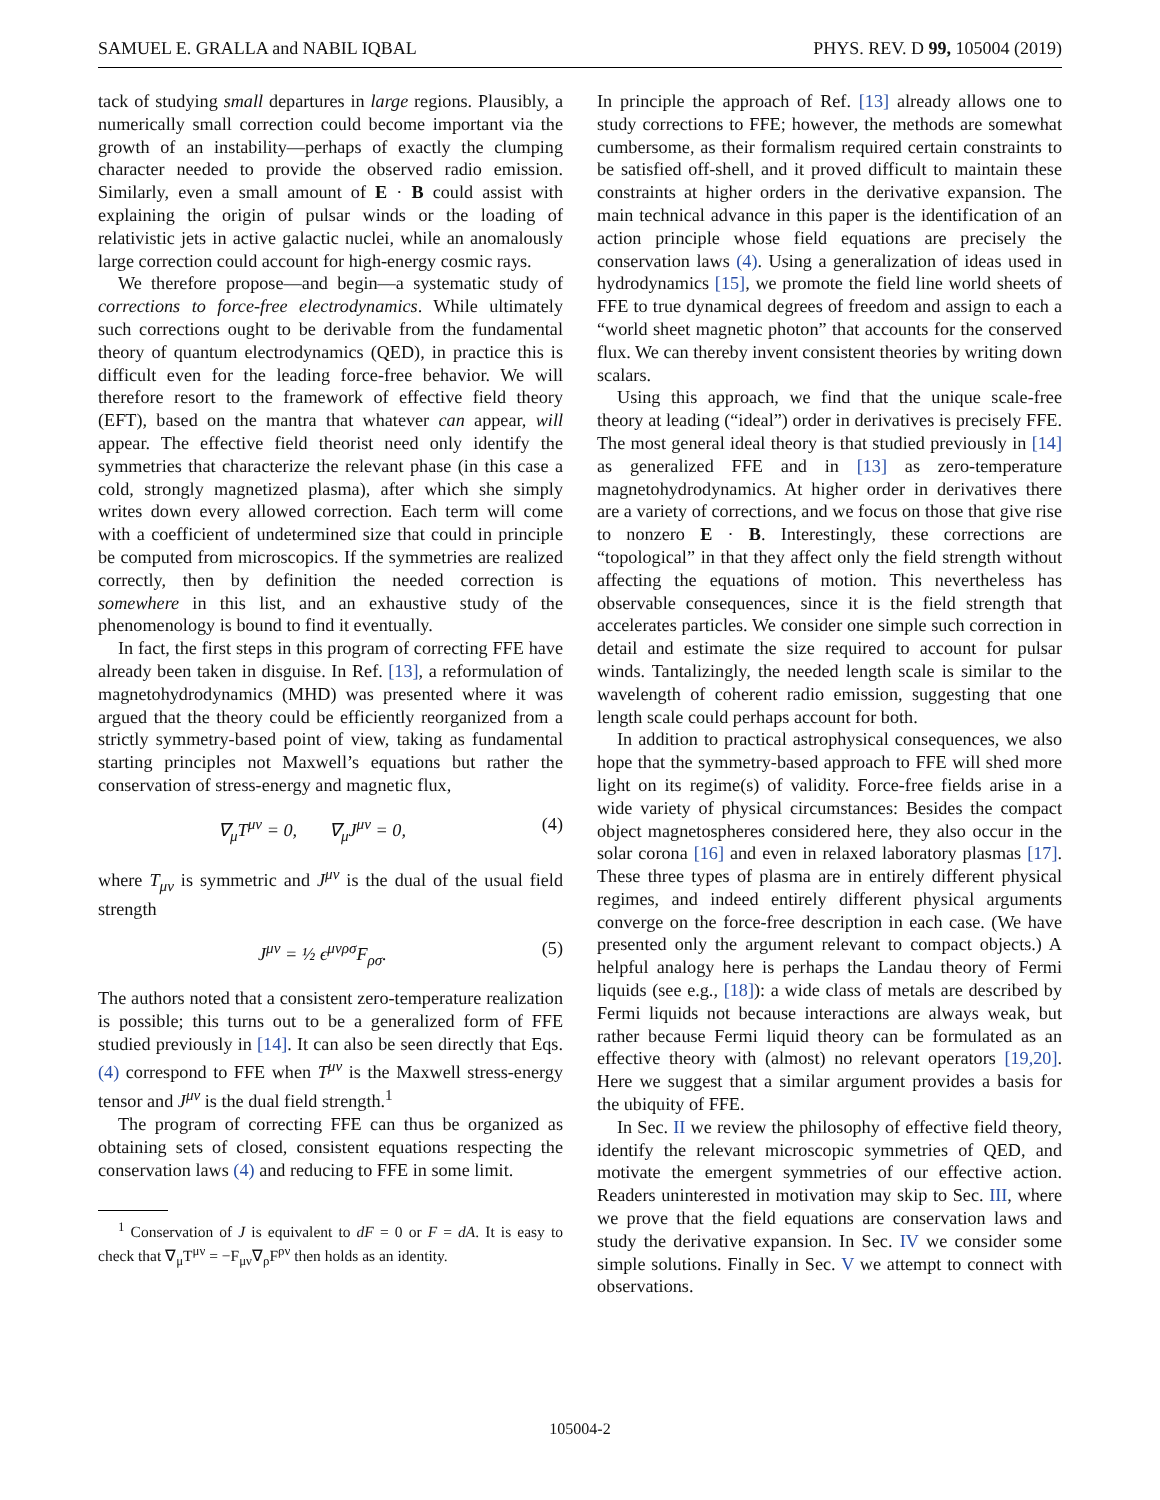SAMUEL E. GRALLA and NABIL IQBAL PHYS. REV. D 99, 105004 (2019)
tack of studying small departures in large regions. Plausibly, a numerically small correction could become important via the growth of an instability—perhaps of exactly the clumping character needed to provide the observed radio emission. Similarly, even a small amount of E · B could assist with explaining the origin of pulsar winds or the loading of relativistic jets in active galactic nuclei, while an anomalously large correction could account for high-energy cosmic rays.
We therefore propose—and begin—a systematic study of corrections to force-free electrodynamics. While ultimately such corrections ought to be derivable from the fundamental theory of quantum electrodynamics (QED), in practice this is difficult even for the leading force-free behavior. We will therefore resort to the framework of effective field theory (EFT), based on the mantra that whatever can appear, will appear. The effective field theorist need only identify the symmetries that characterize the relevant phase (in this case a cold, strongly magnetized plasma), after which she simply writes down every allowed correction. Each term will come with a coefficient of undetermined size that could in principle be computed from microscopics. If the symmetries are realized correctly, then by definition the needed correction is somewhere in this list, and an exhaustive study of the phenomenology is bound to find it eventually.
In fact, the first steps in this program of correcting FFE have already been taken in disguise. In Ref. [13], a reformulation of magnetohydrodynamics (MHD) was presented where it was argued that the theory could be efficiently reorganized from a strictly symmetry-based point of view, taking as fundamental starting principles not Maxwell’s equations but rather the conservation of stress-energy and magnetic flux,
∇<sub>μ</sub>T<sup>μν</sup> = 0, ∇<sub>μ</sub>J<sup>μν</sup> = 0, (4)
where T<sub>μν</sub> is symmetric and J<sup>μν</sup> is the dual of the usual field strength
J<sup>μν</sup> = ½ ϵ<sup>μνρσ</sup>F<sub>ρσ</sub>. (5)
The authors noted that a consistent zero-temperature realization is possible; this turns out to be a generalized form of FFE studied previously in [14]. It can also be seen directly that Eqs. (4) correspond to FFE when T<sup>μν</sup> is the Maxwell stress-energy tensor and J<sup>μν</sup> is the dual field strength.<sup>1</sup>
The program of correcting FFE can thus be organized as obtaining sets of closed, consistent equations respecting the conservation laws (4) and reducing to FFE in some limit.
<sup>1</sup> Conservation of J is equivalent to dF = 0 or F = dA. It is easy to check that ∇<sub>μ</sub>T<sup>μν</sup> = −F<sub>μν</sub>∇<sub>ρ</sub>F<sup>ρν</sup> then holds as an identity.
In principle the approach of Ref. [13] already allows one to study corrections to FFE; however, the methods are somewhat cumbersome, as their formalism required certain constraints to be satisfied off-shell, and it proved difficult to maintain these constraints at higher orders in the derivative expansion. The main technical advance in this paper is the identification of an action principle whose field equations are precisely the conservation laws (4). Using a generalization of ideas used in hydrodynamics [15], we promote the field line world sheets of FFE to true dynamical degrees of freedom and assign to each a “world sheet magnetic photon” that accounts for the conserved flux. We can thereby invent consistent theories by writing down scalars.
Using this approach, we find that the unique scale-free theory at leading (“ideal”) order in derivatives is precisely FFE. The most general ideal theory is that studied previously in [14] as generalized FFE and in [13] as zero-temperature magnetohydrodynamics. At higher order in derivatives there are a variety of corrections, and we focus on those that give rise to nonzero E · B. Interestingly, these corrections are “topological” in that they affect only the field strength without affecting the equations of motion. This nevertheless has observable consequences, since it is the field strength that accelerates particles. We consider one simple such correction in detail and estimate the size required to account for pulsar winds. Tantalizingly, the needed length scale is similar to the wavelength of coherent radio emission, suggesting that one length scale could perhaps account for both.
In addition to practical astrophysical consequences, we also hope that the symmetry-based approach to FFE will shed more light on its regime(s) of validity. Force-free fields arise in a wide variety of physical circumstances: Besides the compact object magnetospheres considered here, they also occur in the solar corona [16] and even in relaxed laboratory plasmas [17]. These three types of plasma are in entirely different physical regimes, and indeed entirely different physical arguments converge on the force-free description in each case. (We have presented only the argument relevant to compact objects.) A helpful analogy here is perhaps the Landau theory of Fermi liquids (see e.g., [18]): a wide class of metals are described by Fermi liquids not because interactions are always weak, but rather because Fermi liquid theory can be formulated as an effective theory with (almost) no relevant operators [19,20]. Here we suggest that a similar argument provides a basis for the ubiquity of FFE.
In Sec. II we review the philosophy of effective field theory, identify the relevant microscopic symmetries of QED, and motivate the emergent symmetries of our effective action. Readers uninterested in motivation may skip to Sec. III, where we prove that the field equations are conservation laws and study the derivative expansion. In Sec. IV we consider some simple solutions. Finally in Sec. V we attempt to connect with observations.
105004-2